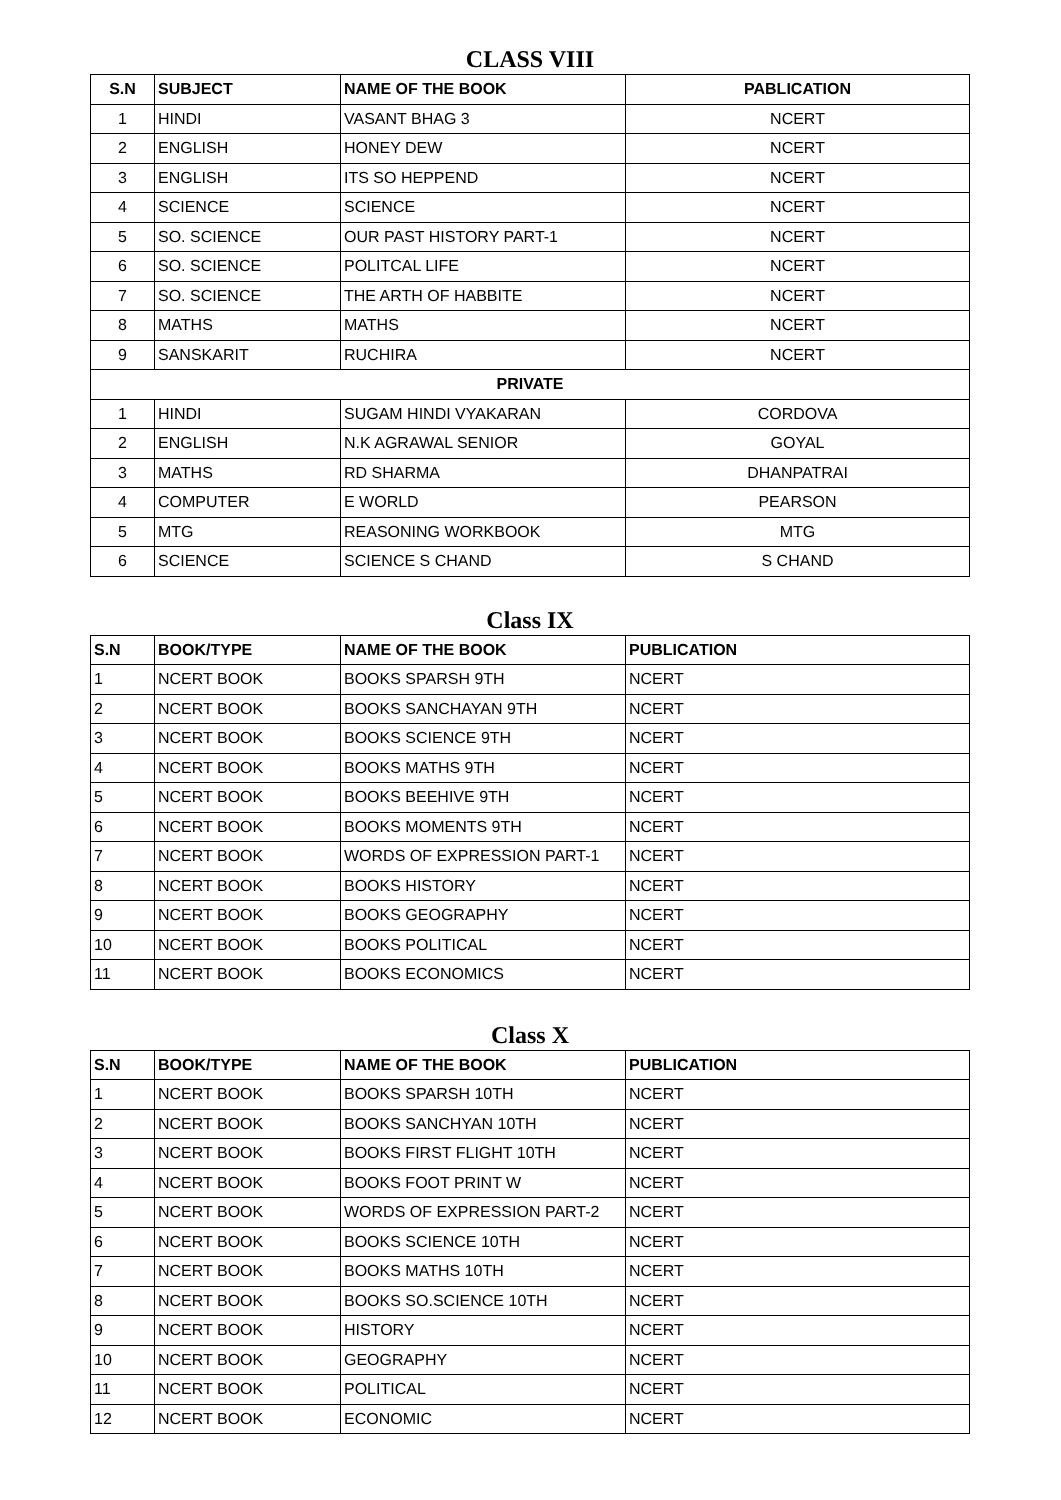CLASS VIII
| S.N | SUBJECT | NAME OF THE BOOK | PABLICATION |
| --- | --- | --- | --- |
| 1 | HINDI | VASANT BHAG 3 | NCERT |
| 2 | ENGLISH | HONEY DEW | NCERT |
| 3 | ENGLISH | ITS SO HEPPEND | NCERT |
| 4 | SCIENCE | SCIENCE | NCERT |
| 5 | SO. SCIENCE | OUR PAST HISTORY PART-1 | NCERT |
| 6 | SO. SCIENCE | POLITCAL LIFE | NCERT |
| 7 | SO. SCIENCE | THE ARTH OF HABBITE | NCERT |
| 8 | MATHS | MATHS | NCERT |
| 9 | SANSKARIT | RUCHIRA | NCERT |
| PRIVATE | | | |
| 1 | HINDI | SUGAM HINDI VYAKARAN | CORDOVA |
| 2 | ENGLISH | N.K AGRAWAL SENIOR | GOYAL |
| 3 | MATHS | RD SHARMA | DHANPATRAI |
| 4 | COMPUTER | E WORLD | PEARSON |
| 5 | MTG | REASONING WORKBOOK | MTG |
| 6 | SCIENCE | SCIENCE S CHAND | S CHAND |
Class IX
| S.N | BOOK/TYPE | NAME OF THE BOOK | PUBLICATION |
| --- | --- | --- | --- |
| 1 | NCERT BOOK | BOOKS SPARSH 9TH | NCERT |
| 2 | NCERT BOOK | BOOKS SANCHAYAN 9TH | NCERT |
| 3 | NCERT BOOK | BOOKS SCIENCE 9TH | NCERT |
| 4 | NCERT BOOK | BOOKS MATHS 9TH | NCERT |
| 5 | NCERT BOOK | BOOKS BEEHIVE 9TH | NCERT |
| 6 | NCERT BOOK | BOOKS MOMENTS 9TH | NCERT |
| 7 | NCERT BOOK | WORDS OF EXPRESSION PART-1 | NCERT |
| 8 | NCERT BOOK | BOOKS HISTORY | NCERT |
| 9 | NCERT BOOK | BOOKS GEOGRAPHY | NCERT |
| 10 | NCERT BOOK | BOOKS POLITICAL | NCERT |
| 11 | NCERT BOOK | BOOKS ECONOMICS | NCERT |
Class X
| S.N | BOOK/TYPE | NAME OF THE BOOK | PUBLICATION |
| --- | --- | --- | --- |
| 1 | NCERT BOOK | BOOKS SPARSH 10TH | NCERT |
| 2 | NCERT BOOK | BOOKS SANCHYAN 10TH | NCERT |
| 3 | NCERT BOOK | BOOKS FIRST FLIGHT 10TH | NCERT |
| 4 | NCERT BOOK | BOOKS FOOT PRINT W | NCERT |
| 5 | NCERT BOOK | WORDS OF EXPRESSION PART-2 | NCERT |
| 6 | NCERT BOOK | BOOKS SCIENCE 10TH | NCERT |
| 7 | NCERT BOOK | BOOKS MATHS 10TH | NCERT |
| 8 | NCERT BOOK | BOOKS SO.SCIENCE 10TH | NCERT |
| 9 | NCERT BOOK | HISTORY | NCERT |
| 10 | NCERT BOOK | GEOGRAPHY | NCERT |
| 11 | NCERT BOOK | POLITICAL | NCERT |
| 12 | NCERT BOOK | ECONOMIC | NCERT |